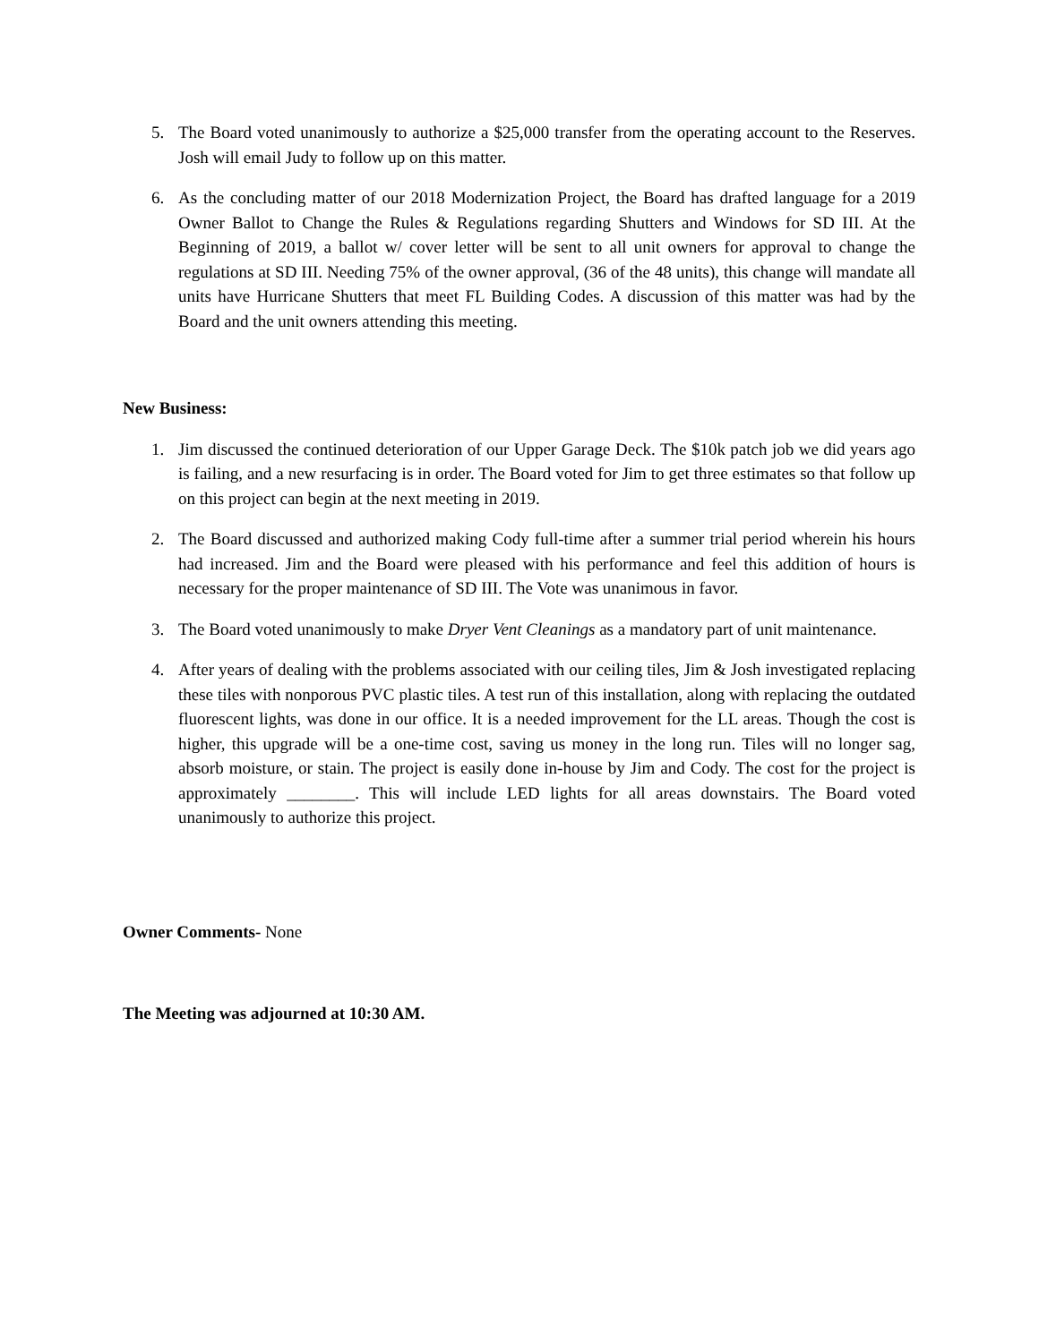5. The Board voted unanimously to authorize a $25,000 transfer from the operating account to the Reserves. Josh will email Judy to follow up on this matter.
6. As the concluding matter of our 2018 Modernization Project, the Board has drafted language for a 2019 Owner Ballot to Change the Rules & Regulations regarding Shutters and Windows for SD III. At the Beginning of 2019, a ballot w/ cover letter will be sent to all unit owners for approval to change the regulations at SD III. Needing 75% of the owner approval, (36 of the 48 units), this change will mandate all units have Hurricane Shutters that meet FL Building Codes. A discussion of this matter was had by the Board and the unit owners attending this meeting.
New Business:
1. Jim discussed the continued deterioration of our Upper Garage Deck. The $10k patch job we did years ago is failing, and a new resurfacing is in order. The Board voted for Jim to get three estimates so that follow up on this project can begin at the next meeting in 2019.
2. The Board discussed and authorized making Cody full-time after a summer trial period wherein his hours had increased. Jim and the Board were pleased with his performance and feel this addition of hours is necessary for the proper maintenance of SD III. The Vote was unanimous in favor.
3. The Board voted unanimously to make Dryer Vent Cleanings as a mandatory part of unit maintenance.
4. After years of dealing with the problems associated with our ceiling tiles, Jim & Josh investigated replacing these tiles with nonporous PVC plastic tiles. A test run of this installation, along with replacing the outdated fluorescent lights, was done in our office. It is a needed improvement for the LL areas. Though the cost is higher, this upgrade will be a one-time cost, saving us money in the long run. Tiles will no longer sag, absorb moisture, or stain. The project is easily done in-house by Jim and Cody. The cost for the project is approximately ________. This will include LED lights for all areas downstairs. The Board voted unanimously to authorize this project.
Owner Comments- None
The Meeting was adjourned at 10:30 AM.